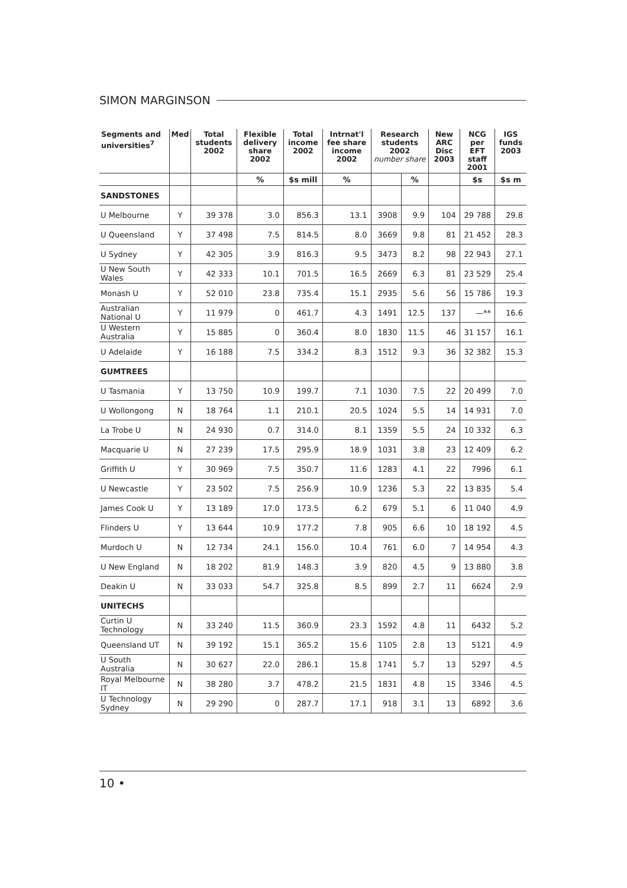SIMON MARGINSON
| Segments and universities<sup>7</sup> | Med | Total students 2002 | Flexible delivery share 2002 | Total income 2002 | Intrnat'l fee share income 2002 | Research students 2002 number share | | New ARC Disc 2003 | NCG per EFT staff 2001 | IGS funds 2003 |
| --- | --- | --- | --- | --- | --- | --- | --- | --- | --- | --- |
| | | | % | $s mill | % | | % | | $s | $s m |
| SANDSTONES | | | | | | | | | | |
| U Melbourne | Y | 39 378 | 3.0 | 856.3 | 13.1 | 3908 | 9.9 | 104 | 29 788 | 29.8 |
| U Queensland | Y | 37 498 | 7.5 | 814.5 | 8.0 | 3669 | 9.8 | 81 | 21 452 | 28.3 |
| U Sydney | Y | 42 305 | 3.9 | 816.3 | 9.5 | 3473 | 8.2 | 98 | 22 943 | 27.1 |
| U New South Wales | Y | 42 333 | 10.1 | 701.5 | 16.5 | 2669 | 6.3 | 81 | 23 529 | 25.4 |
| Monash U | Y | 52 010 | 23.8 | 735.4 | 15.1 | 2935 | 5.6 | 56 | 15 786 | 19.3 |
| Australian National U | Y | 11 979 | 0 | 461.7 | 4.3 | 1491 | 12.5 | 137 | —** | 16.6 |
| U Western Australia | Y | 15 885 | 0 | 360.4 | 8.0 | 1830 | 11.5 | 46 | 31 157 | 16.1 |
| U Adelaide | Y | 16 188 | 7.5 | 334.2 | 8.3 | 1512 | 9.3 | 36 | 32 382 | 15.3 |
| GUMTREES | | | | | | | | | | |
| U Tasmania | Y | 13 750 | 10.9 | 199.7 | 7.1 | 1030 | 7.5 | 22 | 20 499 | 7.0 |
| U Wollongong | N | 18 764 | 1.1 | 210.1 | 20.5 | 1024 | 5.5 | 14 | 14 931 | 7.0 |
| La Trobe U | N | 24 930 | 0.7 | 314.0 | 8.1 | 1359 | 5.5 | 24 | 10 332 | 6.3 |
| Macquarie U | N | 27 239 | 17.5 | 295.9 | 18.9 | 1031 | 3.8 | 23 | 12 409 | 6.2 |
| Griffith U | Y | 30 969 | 7.5 | 350.7 | 11.6 | 1283 | 4.1 | 22 | 7996 | 6.1 |
| U Newcastle | Y | 23 502 | 7.5 | 256.9 | 10.9 | 1236 | 5.3 | 22 | 13 835 | 5.4 |
| James Cook U | Y | 13 189 | 17.0 | 173.5 | 6.2 | 679 | 5.1 | 6 | 11 040 | 4.9 |
| Flinders U | Y | 13 644 | 10.9 | 177.2 | 7.8 | 905 | 6.6 | 10 | 18 192 | 4.5 |
| Murdoch U | N | 12 734 | 24.1 | 156.0 | 10.4 | 761 | 6.0 | 7 | 14 954 | 4.3 |
| U New England | N | 18 202 | 81.9 | 148.3 | 3.9 | 820 | 4.5 | 9 | 13 880 | 3.8 |
| Deakin U | N | 33 033 | 54.7 | 325.8 | 8.5 | 899 | 2.7 | 11 | 6624 | 2.9 |
| UNITECHS | | | | | | | | | | |
| Curtin U Technology | N | 33 240 | 11.5 | 360.9 | 23.3 | 1592 | 4.8 | 11 | 6432 | 5.2 |
| Queensland UT | N | 39 192 | 15.1 | 365.2 | 15.6 | 1105 | 2.8 | 13 | 5121 | 4.9 |
| U South Australia | N | 30 627 | 22.0 | 286.1 | 15.8 | 1741 | 5.7 | 13 | 5297 | 4.5 |
| Royal Melbourne IT | N | 38 280 | 3.7 | 478.2 | 21.5 | 1831 | 4.8 | 15 | 3346 | 4.5 |
| U Technology Sydney | N | 29 290 | 0 | 287.7 | 17.1 | 918 | 3.1 | 13 | 6892 | 3.6 |
10 •